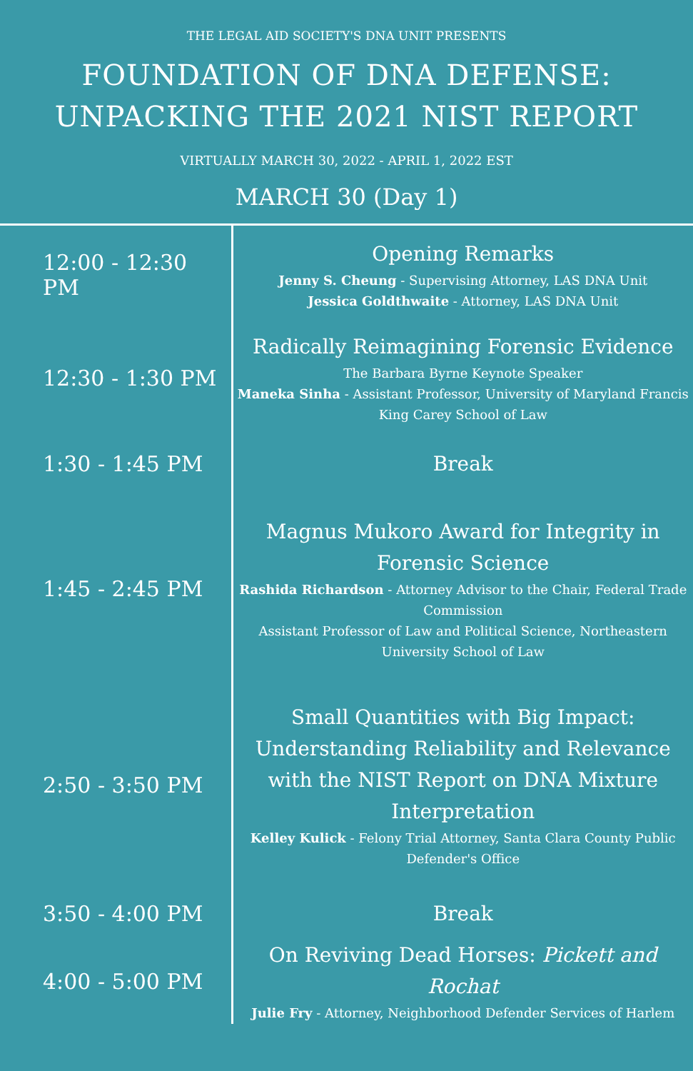THE LEGAL AID SOCIETY'S DNA UNIT PRESENTS
FOUNDATION OF DNA DEFENSE:
UNPACKING THE 2021 NIST REPORT
VIRTUALLY MARCH 30, 2022 - APRIL 1, 2022 EST
MARCH 30 (Day 1)
| 12:00 - 12:30 PM | Opening Remarks Jenny S. Cheung - Supervising Attorney, LAS DNA Unit Jessica Goldthwaite - Attorney, LAS DNA Unit |
| 12:30 - 1:30 PM | Radically Reimagining Forensic Evidence The Barbara Byrne Keynote Speaker Maneka Sinha - Assistant Professor, University of Maryland Francis King Carey School of Law |
| 1:30 - 1:45 PM | Break |
| 1:45 - 2:45 PM | Magnus Mukoro Award for Integrity in Forensic Science Rashida Richardson - Attorney Advisor to the Chair, Federal Trade Commission Assistant Professor of Law and Political Science, Northeastern University School of Law |
| 2:50 - 3:50 PM | Small Quantities with Big Impact: Understanding Reliability and Relevance with the NIST Report on DNA Mixture Interpretation Kelley Kulick - Felony Trial Attorney, Santa Clara County Public Defender's Office |
| 3:50 - 4:00 PM | Break |
| 4:00 - 5:00 PM | On Reviving Dead Horses: Pickett and Rochat Julie Fry - Attorney, Neighborhood Defender Services of Harlem |